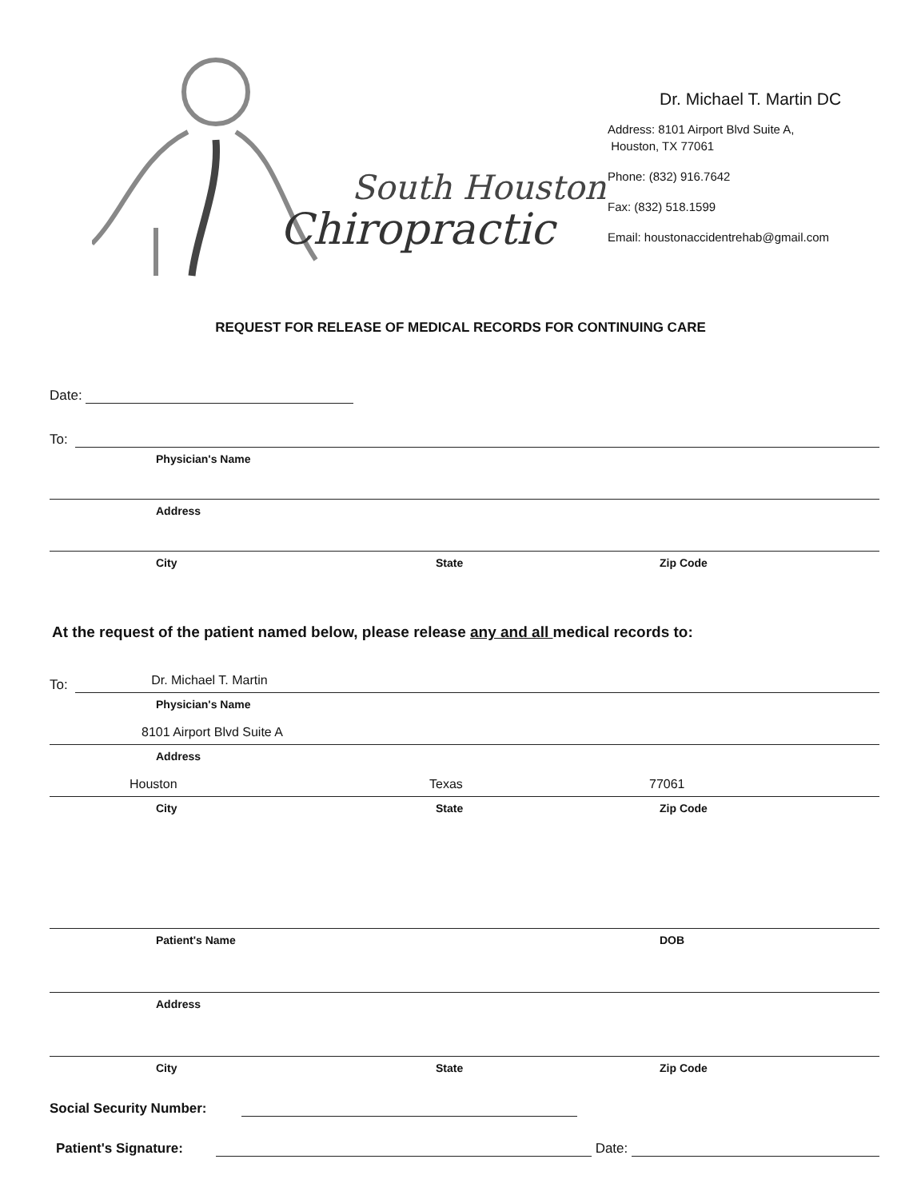South Houston
Chiropractic
Dr. Michael T. Martin DC
Address: 8101 Airport Blvd Suite A,
Houston, TX 77061
Phone: (832) 916.7642
Fax: (832) 518.1599
Email: houstonaccidentrehab@gmail.com
REQUEST FOR RELEASE OF MEDICAL RECORDS FOR CONTINUING CARE
Date:
To:
Physician's Name
Address
City State Zip Code
At the request of the patient named below, please release any and all medical records to:
To:
Dr. Michael T. Martin
Physician's Name
8101 Airport Blvd Suite A
Address
Houston Texas 77061
City State Zip Code
Patient's Name DOB
Address
City State Zip Code
Social Security Number:
Patient's Signature:
Date: